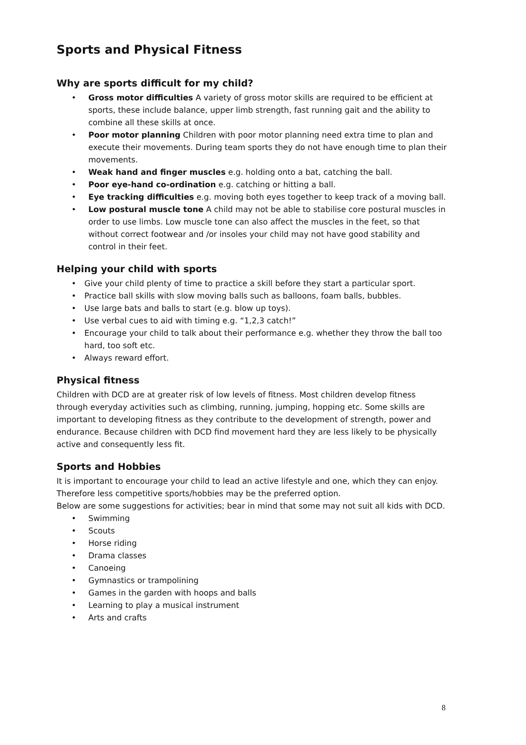Sports and Physical Fitness
Why are sports difficult for my child?
• Gross motor difficulties A variety of gross motor skills are required to be efficient at sports, these include balance, upper limb strength, fast running gait and the ability to combine all these skills at once.
• Poor motor planning Children with poor motor planning need extra time to plan and execute their movements. During team sports they do not have enough time to plan their movements.
• Weak hand and finger muscles e.g. holding onto a bat, catching the ball.
• Poor eye-hand co-ordination e.g. catching or hitting a ball.
• Eye tracking difficulties e.g. moving both eyes together to keep track of a moving ball.
• Low postural muscle tone A child may not be able to stabilise core postural muscles in order to use limbs. Low muscle tone can also affect the muscles in the feet, so that without correct footwear and /or insoles your child may not have good stability and control in their feet.
Helping your child with sports
• Give your child plenty of time to practice a skill before they start a particular sport.
• Practice ball skills with slow moving balls such as balloons, foam balls, bubbles.
• Use large bats and balls to start (e.g. blow up toys).
• Use verbal cues to aid with timing e.g. “1,2,3 catch!”
• Encourage your child to talk about their performance e.g. whether they throw the ball too hard, too soft etc.
• Always reward effort.
Physical fitness
Children with DCD are at greater risk of low levels of fitness. Most children develop fitness through everyday activities such as climbing, running, jumping, hopping etc. Some skills are important to developing fitness as they contribute to the development of strength, power and endurance. Because children with DCD find movement hard they are less likely to be physically active and consequently less fit.
Sports and Hobbies
It is important to encourage your child to lead an active lifestyle and one, which they can enjoy. Therefore less competitive sports/hobbies may be the preferred option.
Below are some suggestions for activities; bear in mind that some may not suit all kids with DCD.
• Swimming
• Scouts
• Horse riding
• Drama classes
• Canoeing
• Gymnastics or trampolining
• Games in the garden with hoops and balls
• Learning to play a musical instrument
• Arts and crafts
8